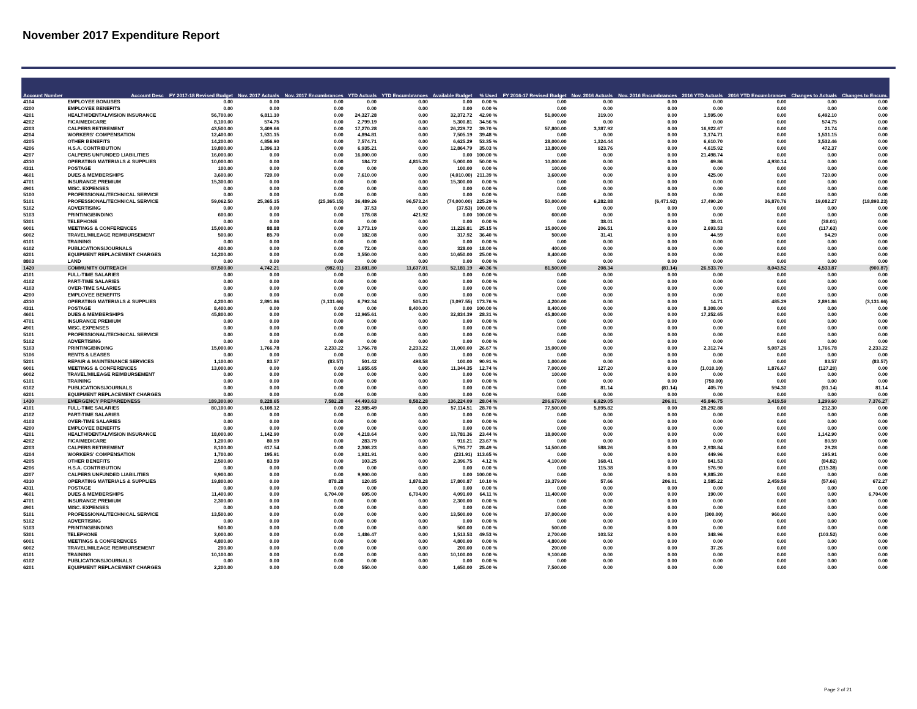November 2017 Expenditure Report
| Account Number | Account Desc | FY 2017-18 Revised Budget | Nov. 2017 Actuals | Nov. 2017 Encumbrances | YTD Actuals | YTD Encumbrances | Available Budget | % Used | FY 2016-17 Revised Budget | Nov. 2016 Actuals | Nov. 2016 Encumbrances | 2016 YTD Actuals | 2016 YTD Encumbrances | Changes to Actuals | Changes to Encum. |
| --- | --- | --- | --- | --- | --- | --- | --- | --- | --- | --- | --- | --- | --- | --- | --- |
| 4104 | EMPLOYEE BONUSES | 0.00 | 0.00 | 0.00 | 0.00 | 0.00 | 0.00 | 0.00 % | 0.00 | 0.00 | 0.00 | 0.00 | 0.00 | 0.00 | 0.00 |
| 4200 | EMPLOYEE BENEFITS | 0.00 | 0.00 | 0.00 | 0.00 | 0.00 | 0.00 | 0.00 % | 0.00 | 0.00 | 0.00 | 0.00 | 0.00 | 0.00 | 0.00 |
| 4201 | HEALTH/DENTAL/VISION INSURANCE | 56,700.00 | 6,811.10 | 0.00 | 24,327.28 | 0.00 | 32,372.72 | 42.90 % | 51,000.00 | 319.00 | 0.00 | 1,595.00 | 0.00 | 6,492.10 | 0.00 |
| 4202 | FICA/MEDICARE | 8,100.00 | 574.75 | 0.00 | 2,799.19 | 0.00 | 5,300.81 | 34.56 % | 0.00 | 0.00 | 0.00 | 0.00 | 0.00 | 574.75 | 0.00 |
| 4203 | CALPERS RETIREMENT | 43,500.00 | 3,409.66 | 0.00 | 17,270.28 | 0.00 | 26,229.72 | 39.70 % | 57,800.00 | 3,387.92 | 0.00 | 16,922.67 | 0.00 | 21.74 | 0.00 |
| 4204 | WORKERS' COMPENSATION | 12,400.00 | 1,531.15 | 0.00 | 4,894.81 | 0.00 | 7,505.19 | 39.48 % | 0.00 | 0.00 | 0.00 | 3,174.71 | 0.00 | 1,531.15 | 0.00 |
| 4205 | OTHER BENEFITS | 14,200.00 | 4,856.90 | 0.00 | 7,574.71 | 0.00 | 6,625.29 | 53.35 % | 28,000.00 | 1,324.44 | 0.00 | 6,610.70 | 0.00 | 3,532.46 | 0.00 |
| 4206 | H.S.A. CONTRIBUTION | 19,800.00 | 1,396.13 | 0.00 | 6,935.21 | 0.00 | 12,864.79 | 35.03 % | 13,800.00 | 923.76 | 0.00 | 4,615.92 | 0.00 | 472.37 | 0.00 |
| 4207 | CALPERS UNFUNDED LIABILITIES | 16,000.00 | 0.00 | 0.00 | 16,000.00 | 0.00 | 0.00 | 100.00 % | 0.00 | 0.00 | 0.00 | 21,498.74 | 0.00 | 0.00 | 0.00 |
| 4310 | OPERATING MATERIALS & SUPPLIES | 10,000.00 | 0.00 | 0.00 | 184.72 | 4,815.28 | 5,000.00 | 50.00 % | 10,000.00 | 0.00 | 0.00 | 69.86 | 4,930.14 | 0.00 | 0.00 |
| 4311 | POSTAGE | 100.00 | 0.00 | 0.00 | 0.00 | 0.00 | 100.00 | 0.00 % | 100.00 | 0.00 | 0.00 | 0.00 | 0.00 | 0.00 | 0.00 |
| 4601 | DUES & MEMBERSHIPS | 3,600.00 | 720.00 | 0.00 | 7,610.00 | 0.00 | (4,010.00) | 211.39 % | 3,600.00 | 0.00 | 0.00 | 425.00 | 0.00 | 720.00 | 0.00 |
| 4701 | INSURANCE PREMIUM | 15,300.00 | 0.00 | 0.00 | 0.00 | 0.00 | 15,300.00 | 0.00 % | 0.00 | 0.00 | 0.00 | 0.00 | 0.00 | 0.00 | 0.00 |
| 4901 | MISC. EXPENSES | 0.00 | 0.00 | 0.00 | 0.00 | 0.00 | 0.00 | 0.00 % | 0.00 | 0.00 | 0.00 | 0.00 | 0.00 | 0.00 | 0.00 |
| 5100 | PROFESSIONAL/TECHNICAL SERVICE | 0.00 | 0.00 | 0.00 | 0.00 | 0.00 | 0.00 | 0.00 % | 0.00 | 0.00 | 0.00 | 0.00 | 0.00 | 0.00 | 0.00 |
| 5101 | PROFESSIONAL/TECHNICAL SERVICE | 59,062.50 | 25,365.15 | (25,365.15) | 36,489.26 | 96,573.24 | (74,000.00) | 225.29 % | 50,000.00 | 6,282.88 | (6,471.92) | 17,490.20 | 36,870.76 | 19,082.27 | (18,893.23) |
| 5102 | ADVERTISING | 0.00 | 0.00 | 0.00 | 37.53 | 0.00 | (37.53) | 100.00 % | 0.00 | 0.00 | 0.00 | 0.00 | 0.00 | 0.00 | 0.00 |
| 5103 | PRINTING/BINDING | 600.00 | 0.00 | 0.00 | 178.08 | 421.92 | 0.00 | 100.00 % | 600.00 | 0.00 | 0.00 | 0.00 | 0.00 | 0.00 | 0.00 |
| 5301 | TELEPHONE | 0.00 | 0.00 | 0.00 | 0.00 | 0.00 | 0.00 | 0.00 % | 0.00 | 38.01 | 0.00 | 38.01 | 0.00 | (38.01) | 0.00 |
| 6001 | MEETINGS & CONFERENCES | 15,000.00 | 88.88 | 0.00 | 3,773.19 | 0.00 | 11,226.81 | 25.15 % | 15,000.00 | 206.51 | 0.00 | 2,693.53 | 0.00 | (117.63) | 0.00 |
| 6002 | TRAVEL/MILEAGE REIMBURSEMENT | 500.00 | 85.70 | 0.00 | 182.08 | 0.00 | 317.92 | 36.40 % | 500.00 | 31.41 | 0.00 | 44.59 | 0.00 | 54.29 | 0.00 |
| 6101 | TRAINING | 0.00 | 0.00 | 0.00 | 0.00 | 0.00 | 0.00 | 0.00 % | 0.00 | 0.00 | 0.00 | 0.00 | 0.00 | 0.00 | 0.00 |
| 6102 | PUBLICATIONS/JOURNALS | 400.00 | 0.00 | 0.00 | 72.00 | 0.00 | 328.00 | 18.00 % | 400.00 | 0.00 | 0.00 | 0.00 | 0.00 | 0.00 | 0.00 |
| 6201 | EQUIPMENT REPLACEMENT CHARGES | 14,200.00 | 0.00 | 0.00 | 3,550.00 | 0.00 | 10,650.00 | 25.00 % | 8,400.00 | 0.00 | 0.00 | 0.00 | 0.00 | 0.00 | 0.00 |
| 8803 | LAND | 0.00 | 0.00 | 0.00 | 0.00 | 0.00 | 0.00 | 0.00 % | 0.00 | 0.00 | 0.00 | 0.00 | 0.00 | 0.00 | 0.00 |
| 1420 | COMMUNITY OUTREACH | 87,500.00 | 4,742.21 | (982.01) | 23,681.80 | 11,637.01 | 52,181.19 | 40.36 % | 81,500.00 | 208.34 | (81.14) | 26,533.70 | 8,043.52 | 4,533.87 | (900.87) |
| 4101 | FULL-TIME SALARIES | 0.00 | 0.00 | 0.00 | 0.00 | 0.00 | 0.00 | 0.00 % | 0.00 | 0.00 | 0.00 | 0.00 | 0.00 | 0.00 | 0.00 |
| 4102 | PART-TIME SALARIES | 0.00 | 0.00 | 0.00 | 0.00 | 0.00 | 0.00 | 0.00 % | 0.00 | 0.00 | 0.00 | 0.00 | 0.00 | 0.00 | 0.00 |
| 4103 | OVER-TIME SALARIES | 0.00 | 0.00 | 0.00 | 0.00 | 0.00 | 0.00 | 0.00 % | 0.00 | 0.00 | 0.00 | 0.00 | 0.00 | 0.00 | 0.00 |
| 4200 | EMPLOYEE BENEFITS | 0.00 | 0.00 | 0.00 | 0.00 | 0.00 | 0.00 | 0.00 % | 0.00 | 0.00 | 0.00 | 0.00 | 0.00 | 0.00 | 0.00 |
| 4310 | OPERATING MATERIALS & SUPPLIES | 4,200.00 | 2,891.86 | (3,131.66) | 6,792.34 | 505.21 | (3,097.55) | 173.76 % | 4,200.00 | 0.00 | 0.00 | 14.71 | 485.29 | 2,891.86 | (3,131.66) |
| 4311 | POSTAGE | 8,400.00 | 0.00 | 0.00 | 0.00 | 8,400.00 | 0.00 | 100.00 % | 8,400.00 | 0.00 | 0.00 | 8,308.00 | 0.00 | 0.00 | 0.00 |
| 4601 | DUES & MEMBERSHIPS | 45,800.00 | 0.00 | 0.00 | 12,965.61 | 0.00 | 32,834.39 | 28.31 % | 45,800.00 | 0.00 | 0.00 | 17,252.65 | 0.00 | 0.00 | 0.00 |
| 4701 | INSURANCE PREMIUM | 0.00 | 0.00 | 0.00 | 0.00 | 0.00 | 0.00 | 0.00 % | 0.00 | 0.00 | 0.00 | 0.00 | 0.00 | 0.00 | 0.00 |
| 4901 | MISC. EXPENSES | 0.00 | 0.00 | 0.00 | 0.00 | 0.00 | 0.00 | 0.00 % | 0.00 | 0.00 | 0.00 | 0.00 | 0.00 | 0.00 | 0.00 |
| 5101 | PROFESSIONAL/TECHNICAL SERVICE | 0.00 | 0.00 | 0.00 | 0.00 | 0.00 | 0.00 | 0.00 % | 0.00 | 0.00 | 0.00 | 0.00 | 0.00 | 0.00 | 0.00 |
| 5102 | ADVERTISING | 0.00 | 0.00 | 0.00 | 0.00 | 0.00 | 0.00 | 0.00 % | 0.00 | 0.00 | 0.00 | 0.00 | 0.00 | 0.00 | 0.00 |
| 5103 | PRINTING/BINDING | 15,000.00 | 1,766.78 | 2,233.22 | 1,766.78 | 2,233.22 | 11,000.00 | 26.67 % | 15,000.00 | 0.00 | 0.00 | 2,312.74 | 5,087.26 | 1,766.78 | 2,233.22 |
| 5106 | RENTS & LEASES | 0.00 | 0.00 | 0.00 | 0.00 | 0.00 | 0.00 | 0.00 % | 0.00 | 0.00 | 0.00 | 0.00 | 0.00 | 0.00 | 0.00 |
| 5201 | REPAIR & MAINTENANCE SERVICES | 1,100.00 | 83.57 | (83.57) | 501.42 | 498.58 | 100.00 | 90.91 % | 1,000.00 | 0.00 | 0.00 | 0.00 | 0.00 | 83.57 | (83.57) |
| 6001 | MEETINGS & CONFERENCES | 13,000.00 | 0.00 | 0.00 | 1,655.65 | 0.00 | 11,344.35 | 12.74 % | 7,000.00 | 127.20 | 0.00 | (1,010.10) | 1,876.67 | (127.20) | 0.00 |
| 6002 | TRAVEL/MILEAGE REIMBURSEMENT | 0.00 | 0.00 | 0.00 | 0.00 | 0.00 | 0.00 | 0.00 % | 100.00 | 0.00 | 0.00 | 0.00 | 0.00 | 0.00 | 0.00 |
| 6101 | TRAINING | 0.00 | 0.00 | 0.00 | 0.00 | 0.00 | 0.00 | 0.00 % | 0.00 | 0.00 | 0.00 | (750.00) | 0.00 | 0.00 | 0.00 |
| 6102 | PUBLICATIONS/JOURNALS | 0.00 | 0.00 | 0.00 | 0.00 | 0.00 | 0.00 | 0.00 % | 0.00 | 81.14 | (81.14) | 405.70 | 594.30 | (81.14) | 81.14 |
| 6201 | EQUIPMENT REPLACEMENT CHARGES | 0.00 | 0.00 | 0.00 | 0.00 | 0.00 | 0.00 | 0.00 % | 0.00 | 0.00 | 0.00 | 0.00 | 0.00 | 0.00 | 0.00 |
| 1430 | EMERGENCY PREPAREDNESS | 189,300.00 | 8,228.65 | 7,582.28 | 44,493.63 | 8,582.28 | 136,224.09 | 28.04 % | 206,679.00 | 6,929.05 | 206.01 | 45,846.75 | 3,419.59 | 1,299.60 | 7,376.27 |
| 4101 | FULL-TIME SALARIES | 80,100.00 | 6,108.12 | 0.00 | 22,985.49 | 0.00 | 57,114.51 | 28.70 % | 77,500.00 | 5,895.82 | 0.00 | 28,292.88 | 0.00 | 212.30 | 0.00 |
| 4102 | PART-TIME SALARIES | 0.00 | 0.00 | 0.00 | 0.00 | 0.00 | 0.00 | 0.00 % | 0.00 | 0.00 | 0.00 | 0.00 | 0.00 | 0.00 | 0.00 |
| 4103 | OVER-TIME SALARIES | 0.00 | 0.00 | 0.00 | 0.00 | 0.00 | 0.00 | 0.00 % | 0.00 | 0.00 | 0.00 | 0.00 | 0.00 | 0.00 | 0.00 |
| 4200 | EMPLOYEE BENEFITS | 0.00 | 0.00 | 0.00 | 0.00 | 0.00 | 0.00 | 0.00 % | 0.00 | 0.00 | 0.00 | 0.00 | 0.00 | 0.00 | 0.00 |
| 4201 | HEALTH/DENTAL/VISION INSURANCE | 18,000.00 | 1,142.90 | 0.00 | 4,218.64 | 0.00 | 13,781.36 | 23.44 % | 18,000.00 | 0.00 | 0.00 | 0.00 | 0.00 | 1,142.90 | 0.00 |
| 4202 | FICA/MEDICARE | 1,200.00 | 80.59 | 0.00 | 283.79 | 0.00 | 916.21 | 23.67 % | 0.00 | 0.00 | 0.00 | 0.00 | 0.00 | 80.59 | 0.00 |
| 4203 | CALPERS RETIREMENT | 8,100.00 | 617.54 | 0.00 | 2,308.23 | 0.00 | 5,791.77 | 28.49 % | 14,500.00 | 588.26 | 0.00 | 2,938.84 | 0.00 | 29.28 | 0.00 |
| 4204 | WORKERS' COMPENSATION | 1,700.00 | 195.91 | 0.00 | 1,931.91 | 0.00 | (231.91) | 113.65 % | 0.00 | 0.00 | 0.00 | 449.96 | 0.00 | 195.91 | 0.00 |
| 4205 | OTHER BENEFITS | 2,500.00 | 83.59 | 0.00 | 103.25 | 0.00 | 2,396.75 | 4.12 % | 4,100.00 | 168.41 | 0.00 | 841.53 | 0.00 | (84.82) | 0.00 |
| 4206 | H.S.A. CONTRIBUTION | 0.00 | 0.00 | 0.00 | 0.00 | 0.00 | 0.00 | 0.00 % | 0.00 | 115.38 | 0.00 | 576.90 | 0.00 | (115.38) | 0.00 |
| 4207 | CALPERS UNFUNDED LIABILITIES | 9,900.00 | 0.00 | 0.00 | 9,900.00 | 0.00 | 0.00 | 100.00 % | 0.00 | 0.00 | 0.00 | 9,885.20 | 0.00 | 0.00 | 0.00 |
| 4310 | OPERATING MATERIALS & SUPPLIES | 19,800.00 | 0.00 | 878.28 | 120.85 | 1,878.28 | 17,800.87 | 10.10 % | 19,379.00 | 57.66 | 206.01 | 2,585.22 | 2,459.59 | (57.66) | 672.27 |
| 4311 | POSTAGE | 0.00 | 0.00 | 0.00 | 0.00 | 0.00 | 0.00 | 0.00 % | 0.00 | 0.00 | 0.00 | 0.00 | 0.00 | 0.00 | 0.00 |
| 4601 | DUES & MEMBERSHIPS | 11,400.00 | 0.00 | 6,704.00 | 605.00 | 6,704.00 | 4,091.00 | 64.11 % | 11,400.00 | 0.00 | 0.00 | 190.00 | 0.00 | 0.00 | 6,704.00 |
| 4701 | INSURANCE PREMIUM | 2,300.00 | 0.00 | 0.00 | 0.00 | 0.00 | 2,300.00 | 0.00 % | 0.00 | 0.00 | 0.00 | 0.00 | 0.00 | 0.00 | 0.00 |
| 4901 | MISC. EXPENSES | 0.00 | 0.00 | 0.00 | 0.00 | 0.00 | 0.00 | 0.00 % | 0.00 | 0.00 | 0.00 | 0.00 | 0.00 | 0.00 | 0.00 |
| 5101 | PROFESSIONAL/TECHNICAL SERVICE | 13,500.00 | 0.00 | 0.00 | 0.00 | 0.00 | 13,500.00 | 0.00 % | 37,000.00 | 0.00 | 0.00 | (300.00) | 960.00 | 0.00 | 0.00 |
| 5102 | ADVERTISING | 0.00 | 0.00 | 0.00 | 0.00 | 0.00 | 0.00 | 0.00 % | 0.00 | 0.00 | 0.00 | 0.00 | 0.00 | 0.00 | 0.00 |
| 5103 | PRINTING/BINDING | 500.00 | 0.00 | 0.00 | 0.00 | 0.00 | 500.00 | 0.00 % | 500.00 | 0.00 | 0.00 | 0.00 | 0.00 | 0.00 | 0.00 |
| 5301 | TELEPHONE | 3,000.00 | 0.00 | 0.00 | 1,486.47 | 0.00 | 1,513.53 | 49.53 % | 2,700.00 | 103.52 | 0.00 | 348.96 | 0.00 | (103.52) | 0.00 |
| 6001 | MEETINGS & CONFERENCES | 4,800.00 | 0.00 | 0.00 | 0.00 | 0.00 | 4,800.00 | 0.00 % | 4,800.00 | 0.00 | 0.00 | 0.00 | 0.00 | 0.00 | 0.00 |
| 6002 | TRAVEL/MILEAGE REIMBURSEMENT | 200.00 | 0.00 | 0.00 | 0.00 | 0.00 | 200.00 | 0.00 % | 200.00 | 0.00 | 0.00 | 37.26 | 0.00 | 0.00 | 0.00 |
| 6101 | TRAINING | 10,100.00 | 0.00 | 0.00 | 0.00 | 0.00 | 10,100.00 | 0.00 % | 9,100.00 | 0.00 | 0.00 | 0.00 | 0.00 | 0.00 | 0.00 |
| 6102 | PUBLICATIONS/JOURNALS | 0.00 | 0.00 | 0.00 | 0.00 | 0.00 | 0.00 | 0.00 % | 0.00 | 0.00 | 0.00 | 0.00 | 0.00 | 0.00 | 0.00 |
| 6201 | EQUIPMENT REPLACEMENT CHARGES | 2,200.00 | 0.00 | 0.00 | 550.00 | 0.00 | 1,650.00 | 25.00 % | 7,500.00 | 0.00 | 0.00 | 0.00 | 0.00 | 0.00 | 0.00 |
Page 2 of 21